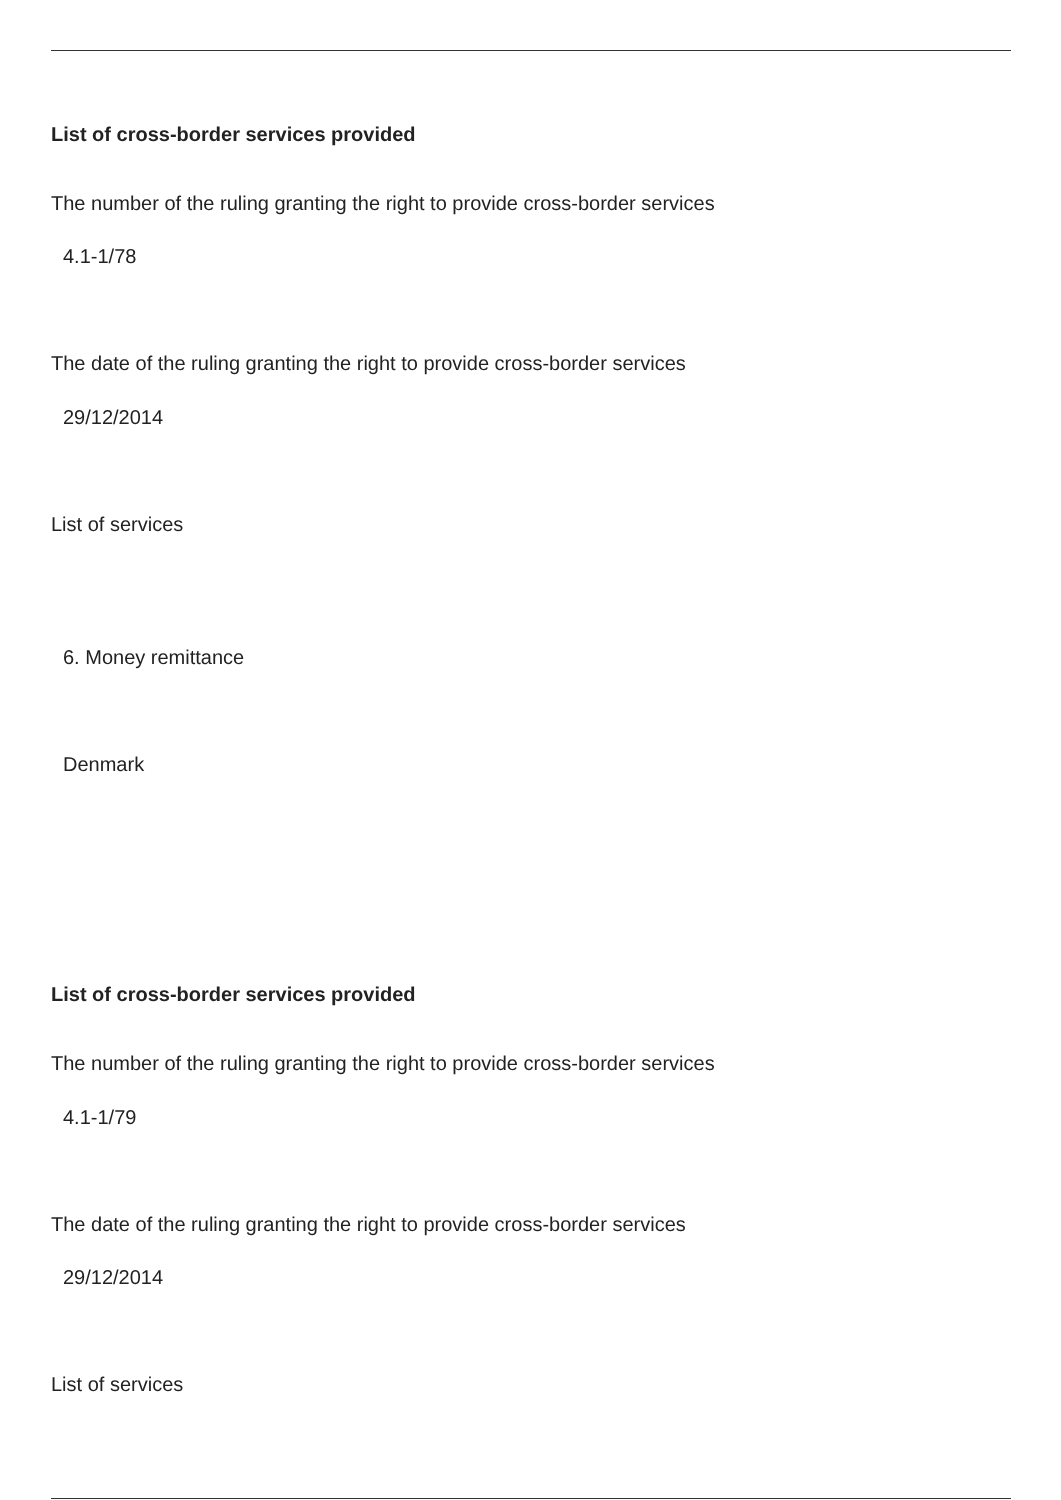List of cross-border services provided
The number of the ruling granting the right to provide cross-border services
4.1-1/78
The date of the ruling granting the right to provide cross-border services
29/12/2014
List of services
6. Money remittance
Denmark
List of cross-border services provided
The number of the ruling granting the right to provide cross-border services
4.1-1/79
The date of the ruling granting the right to provide cross-border services
29/12/2014
List of services